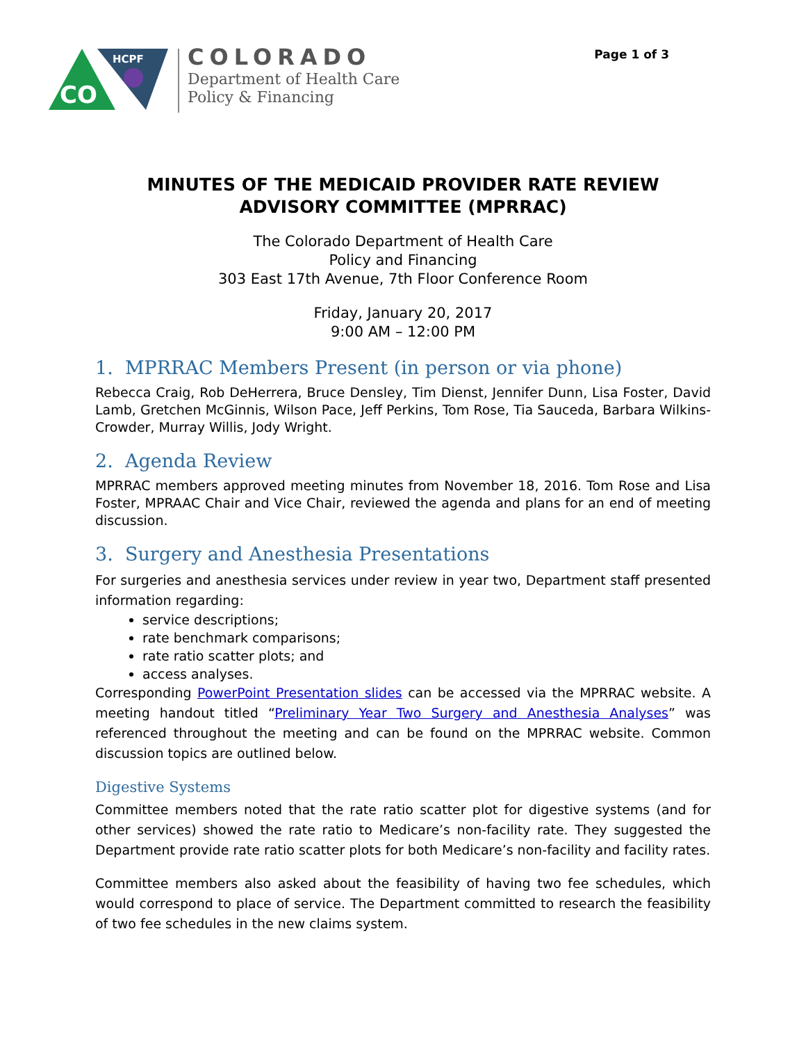Page 1 of 3
CO
HCPF
COLORADO
Department of Health Care
Policy & Financing
MINUTES OF THE MEDICAID PROVIDER RATE REVIEW
ADVISORY COMMITTEE (MPRRAC)
The Colorado Department of Health Care
Policy and Financing
303 East 17th Avenue, 7th Floor Conference Room
Friday, January 20, 2017
9:00 AM – 12:00 PM
1. MPRRAC Members Present (in person or via phone)
Rebecca Craig, Rob DeHerrera, Bruce Densley, Tim Dienst, Jennifer Dunn, Lisa Foster, David Lamb, Gretchen McGinnis, Wilson Pace, Jeff Perkins, Tom Rose, Tia Sauceda, Barbara Wilkins-Crowder, Murray Willis, Jody Wright.
2. Agenda Review
MPRRAC members approved meeting minutes from November 18, 2016. Tom Rose and Lisa Foster, MPRAAC Chair and Vice Chair, reviewed the agenda and plans for an end of meeting discussion.
3. Surgery and Anesthesia Presentations
For surgeries and anesthesia services under review in year two, Department staff presented information regarding:
service descriptions;
rate benchmark comparisons;
rate ratio scatter plots; and
access analyses.
Corresponding PowerPoint Presentation slides can be accessed via the MPRRAC website. A meeting handout titled “Preliminary Year Two Surgery and Anesthesia Analyses” was referenced throughout the meeting and can be found on the MPRRAC website. Common discussion topics are outlined below.
Digestive Systems
Committee members noted that the rate ratio scatter plot for digestive systems (and for other services) showed the rate ratio to Medicare’s non-facility rate. They suggested the Department provide rate ratio scatter plots for both Medicare’s non-facility and facility rates.
Committee members also asked about the feasibility of having two fee schedules, which would correspond to place of service. The Department committed to research the feasibility of two fee schedules in the new claims system.